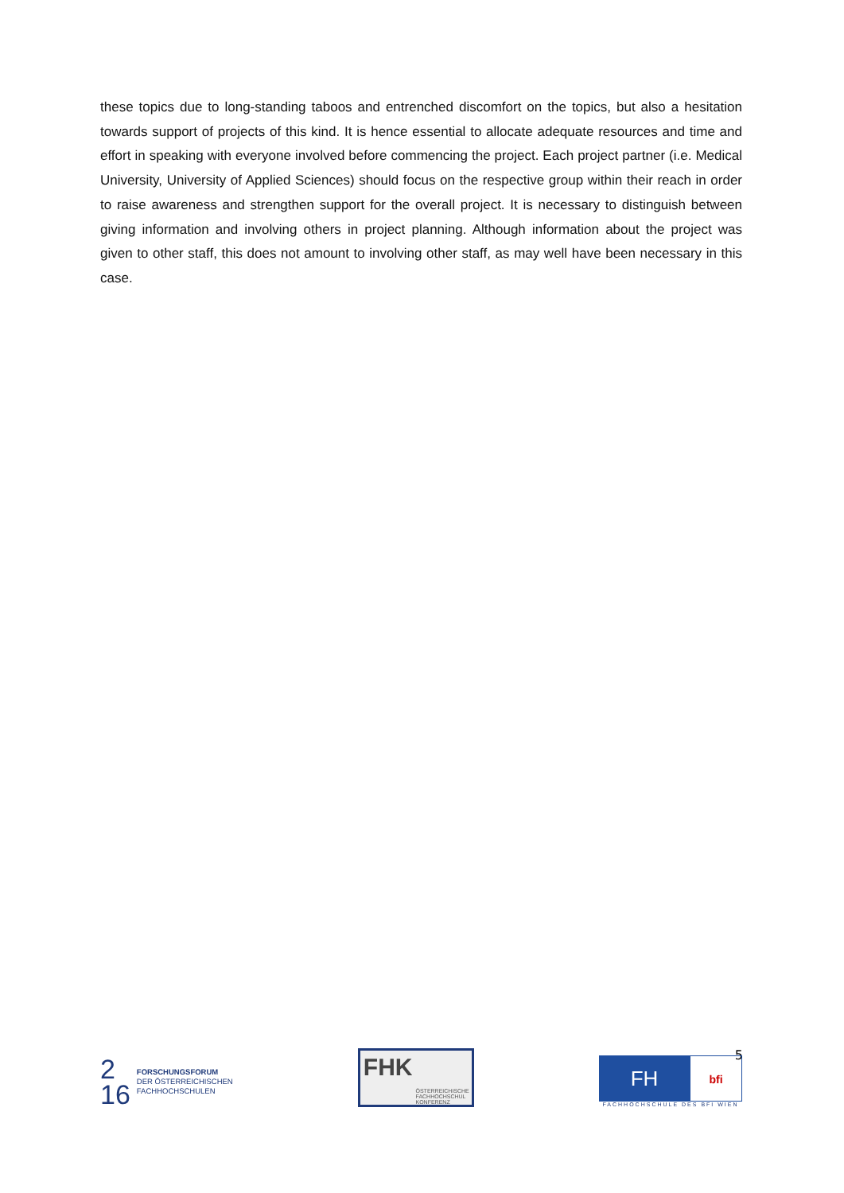these topics due to long-standing taboos and entrenched discomfort on the topics, but also a hesitation towards support of projects of this kind. It is hence essential to allocate adequate resources and time and effort in speaking with everyone involved before commencing the project. Each project partner (i.e. Medical University, University of Applied Sciences) should focus on the respective group within their reach in order to raise awareness and strengthen support for the overall project. It is necessary to distinguish between giving information and involving others in project planning. Although information about the project was given to other staff, this does not amount to involving other staff, as may well have been necessary in this case.
5
2
16
FORSCHUNGSFORUM
DER ÖSTERREICHISCHEN
FACHHOCHSCHULEN
FHK ÖSTERREICHISCHE FACHHOCHSCHUL KONFERENZ
FH
bfi
FACHHOCHSCHULE DES BFI WIEN